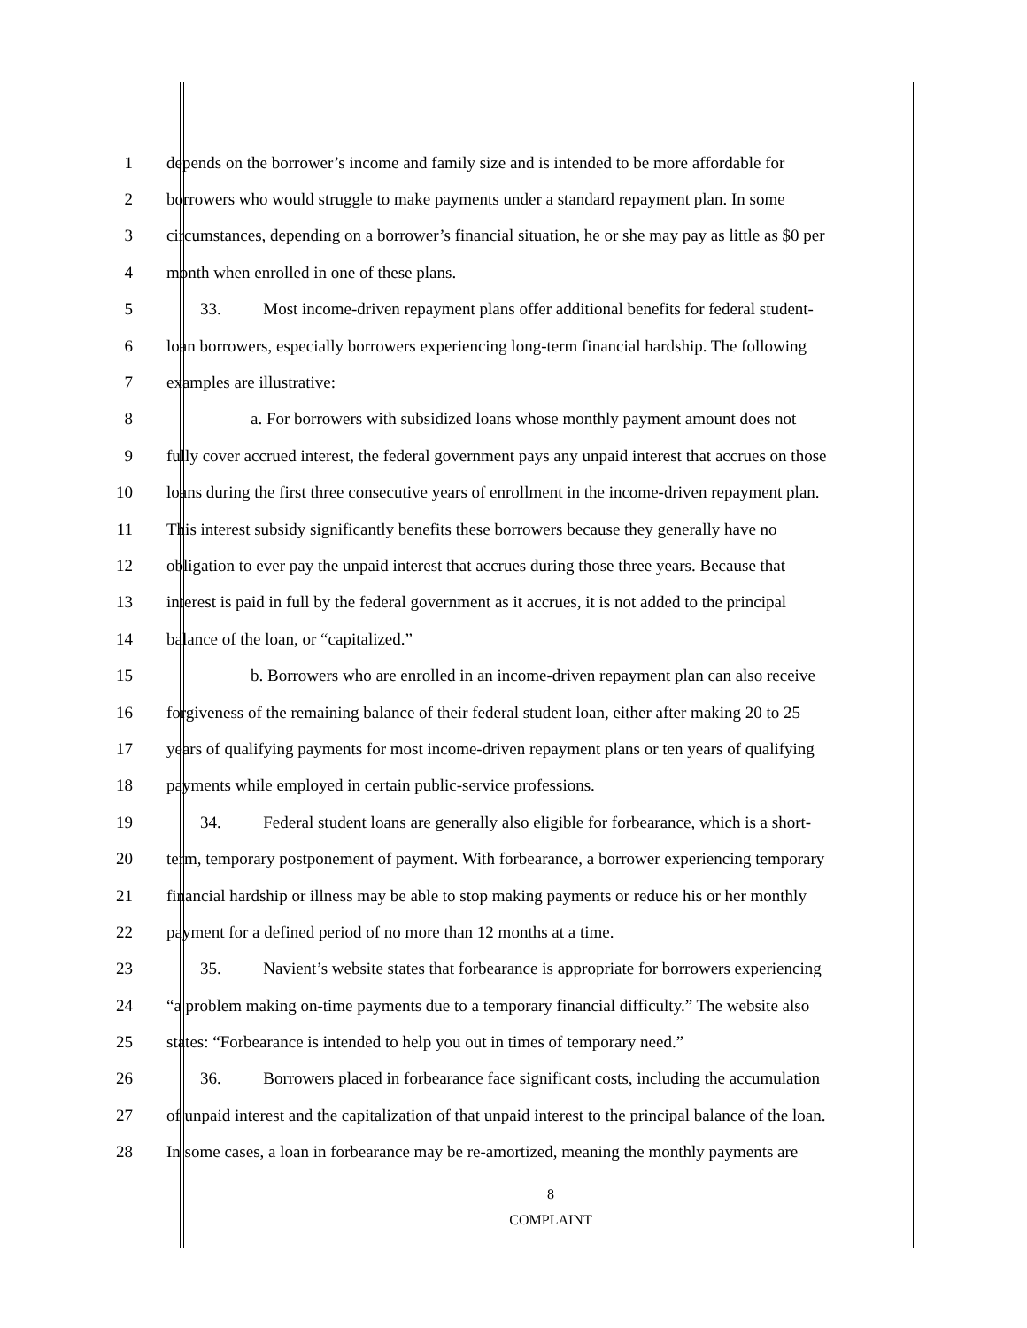1 depends on the borrower’s income and family size and is intended to be more affordable for
2 borrowers who would struggle to make payments under a standard repayment plan. In some
3 circumstances, depending on a borrower’s financial situation, he or she may pay as little as $0 per
4 month when enrolled in one of these plans.
5   33.   Most income-driven repayment plans offer additional benefits for federal student-
6 loan borrowers, especially borrowers experiencing long-term financial hardship. The following
7 examples are illustrative:
8      a. For borrowers with subsidized loans whose monthly payment amount does not
9 fully cover accrued interest, the federal government pays any unpaid interest that accrues on those
10 loans during the first three consecutive years of enrollment in the income-driven repayment plan.
11 This interest subsidy significantly benefits these borrowers because they generally have no
12 obligation to ever pay the unpaid interest that accrues during those three years. Because that
13 interest is paid in full by the federal government as it accrues, it is not added to the principal
14 balance of the loan, or “capitalized.”
15      b. Borrowers who are enrolled in an income-driven repayment plan can also receive
16 forgiveness of the remaining balance of their federal student loan, either after making 20 to 25
17 years of qualifying payments for most income-driven repayment plans or ten years of qualifying
18 payments while employed in certain public-service professions.
19   34.   Federal student loans are generally also eligible for forbearance, which is a short-
20 term, temporary postponement of payment. With forbearance, a borrower experiencing temporary
21 financial hardship or illness may be able to stop making payments or reduce his or her monthly
22 payment for a defined period of no more than 12 months at a time.
23   35.   Navient’s website states that forbearance is appropriate for borrowers experiencing
24 “a problem making on-time payments due to a temporary financial difficulty.” The website also
25 states: “Forbearance is intended to help you out in times of temporary need.”
26   36.   Borrowers placed in forbearance face significant costs, including the accumulation
27 of unpaid interest and the capitalization of that unpaid interest to the principal balance of the loan.
28 In some cases, a loan in forbearance may be re-amortized, meaning the monthly payments are
8
COMPLAINT